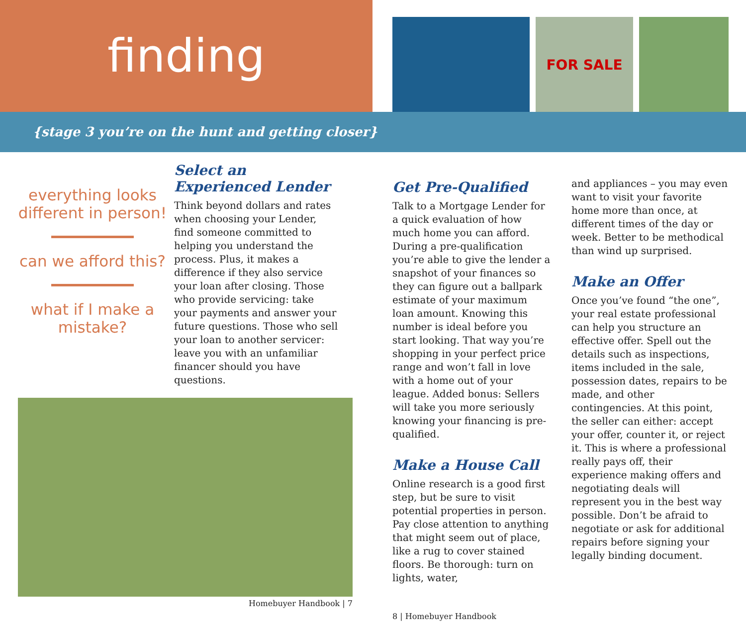finding
FOR SALE
{stage 3 you’re on the hunt and getting closer}
everything looks different in person!
can we afford this?
what if I make a mistake?
Select an Experienced Lender
Think beyond dollars and rates when choosing your Lender, find someone committed to helping you understand the process. Plus, it makes a difference if they also service your loan after closing. Those who provide servicing: take your payments and answer your future questions. Those who sell your loan to another servicer: leave you with an unfamiliar financer should you have questions.
Homebuyer Handbook | 7
Get Pre-Qualified
Talk to a Mortgage Lender for a quick evaluation of how much home you can afford. During a pre-qualification you’re able to give the lender a snapshot of your finances so they can figure out a ballpark estimate of your maximum loan amount. Knowing this number is ideal before you start looking. That way you’re shopping in your perfect price range and won’t fall in love with a home out of your league. Added bonus: Sellers will take you more seriously knowing your financing is pre-qualified.
Make a House Call
Online research is a good first step, but be sure to visit potential properties in person. Pay close attention to anything that might seem out of place, like a rug to cover stained floors. Be thorough: turn on lights, water,
8 | Homebuyer Handbook
and appliances – you may even want to visit your favorite home more than once, at different times of the day or week. Better to be methodical than wind up surprised.
Make an Offer
Once you’ve found “the one”, your real estate professional can help you structure an effective offer. Spell out the details such as inspections, items included in the sale, possession dates, repairs to be made, and other contingencies. At this point, the seller can either: accept your offer, counter it, or reject it. This is where a professional really pays off, their experience making offers and negotiating deals will represent you in the best way possible. Don’t be afraid to negotiate or ask for additional repairs before signing your legally binding document.